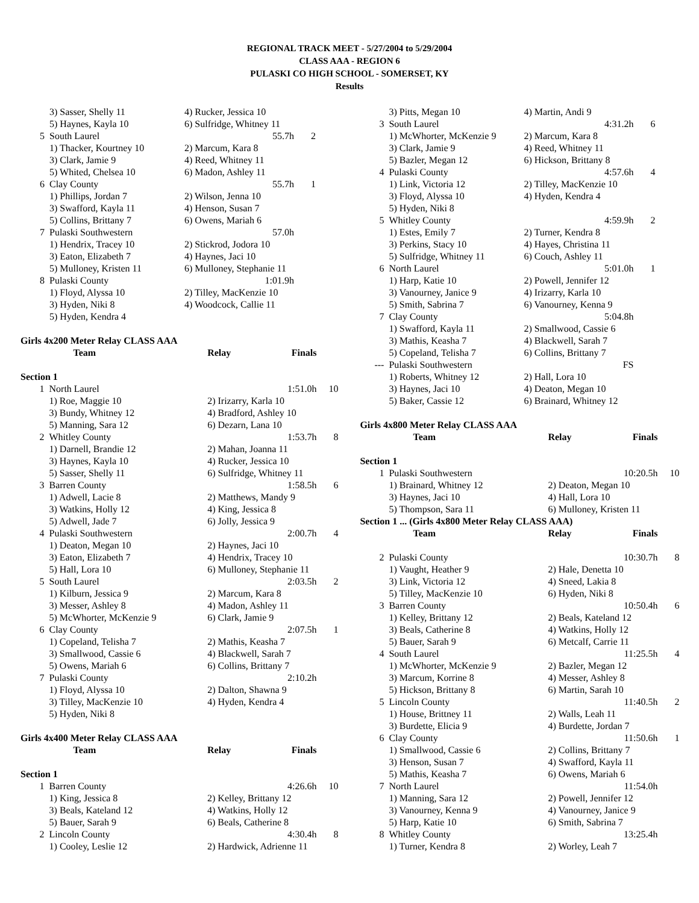REGIONAL TRACK MEET - 5/27/2004 to 5/29/2004
CLASS AAA - REGION 6
PULASKI CO HIGH SCHOOL - SOMERSET, KY
Results
| | 3) Sasser, Shelly 11 | 4) Rucker, Jessica 10 | |
| | 5) Haynes, Kayla 10 | 6) Sulfridge, Whitney 11 | |
| 5 | South Laurel | 55.7h | 2 |
| | 1) Thacker, Kourtney 10 | 2) Marcum, Kara 8 | |
| | 3) Clark, Jamie 9 | 4) Reed, Whitney 11 | |
| | 5) Whited, Chelsea 10 | 6) Madon, Ashley 11 | |
| 6 | Clay County | 55.7h | 1 |
| | 1) Phillips, Jordan 7 | 2) Wilson, Jenna 10 | |
| | 3) Swafford, Kayla 11 | 4) Henson, Susan 7 | |
| | 5) Collins, Brittany 7 | 6) Owens, Mariah 6 | |
| 7 | Pulaski Southwestern | 57.0h | |
| | 1) Hendrix, Tracey 10 | 2) Stickrod, Jodora 10 | |
| | 3) Eaton, Elizabeth 7 | 4) Haynes, Jaci 10 | |
| | 5) Mulloney, Kristen 11 | 6) Mulloney, Stephanie 11 | |
| 8 | Pulaski County | 1:01.9h | |
| | 1) Floyd, Alyssa 10 | 2) Tilley, MacKenzie 10 | |
| | 3) Hyden, Niki 8 | 4) Woodcock, Callie 11 | |
| | 5) Hyden, Kendra 4 | | |
Girls 4x200 Meter Relay CLASS AAA
| | Team | Relay Finals | |
| Section 1 | | | |
| 1 | North Laurel | 1:51.0h | 10 |
| | 1) Roe, Maggie 10 | 2) Irizarry, Karla 10 | |
| | 3) Bundy, Whitney 12 | 4) Bradford, Ashley 10 | |
| | 5) Manning, Sara 12 | 6) Dezarn, Lana 10 | |
| 2 | Whitley County | 1:53.7h | 8 |
| | 1) Darnell, Brandie 12 | 2) Mahan, Joanna 11 | |
| | 3) Haynes, Kayla 10 | 4) Rucker, Jessica 10 | |
| | 5) Sasser, Shelly 11 | 6) Sulfridge, Whitney 11 | |
| 3 | Barren County | 1:58.5h | 6 |
| | 1) Adwell, Lacie 8 | 2) Matthews, Mandy 9 | |
| | 3) Watkins, Holly 12 | 4) King, Jessica 8 | |
| | 5) Adwell, Jade 7 | 6) Jolly, Jessica 9 | |
| 4 | Pulaski Southwestern | 2:00.7h | 4 |
| | 1) Deaton, Megan 10 | 2) Haynes, Jaci 10 | |
| | 3) Eaton, Elizabeth 7 | 4) Hendrix, Tracey 10 | |
| | 5) Hall, Lora 10 | 6) Mulloney, Stephanie 11 | |
| 5 | South Laurel | 2:03.5h | 2 |
| | 1) Kilburn, Jessica 9 | 2) Marcum, Kara 8 | |
| | 3) Messer, Ashley 8 | 4) Madon, Ashley 11 | |
| | 5) McWhorter, McKenzie 9 | 6) Clark, Jamie 9 | |
| 6 | Clay County | 2:07.5h | 1 |
| | 1) Copeland, Telisha 7 | 2) Mathis, Keasha 7 | |
| | 3) Smallwood, Cassie 6 | 4) Blackwell, Sarah 7 | |
| | 5) Owens, Mariah 6 | 6) Collins, Brittany 7 | |
| 7 | Pulaski County | 2:10.2h | |
| | 1) Floyd, Alyssa 10 | 2) Dalton, Shawna 9 | |
| | 3) Tilley, MacKenzie 10 | 4) Hyden, Kendra 4 | |
| | 5) Hyden, Niki 8 | | |
Girls 4x400 Meter Relay CLASS AAA
| | Team | Relay Finals | |
| Section 1 | | | |
| 1 | Barren County | 4:26.6h | 10 |
| | 1) King, Jessica 8 | 2) Kelley, Brittany 12 | |
| | 3) Beals, Kateland 12 | 4) Watkins, Holly 12 | |
| | 5) Bauer, Sarah 9 | 6) Beals, Catherine 8 | |
| 2 | Lincoln County | 4:30.4h | 8 |
| | 1) Cooley, Leslie 12 | 2) Hardwick, Adrienne 11 | |
| | 3) Pitts, Megan 10 | 4) Martin, Andi 9 | |
| 3 | South Laurel | 4:31.2h | 6 |
| | 1) McWhorter, McKenzie 9 | 2) Marcum, Kara 8 | |
| | 3) Clark, Jamie 9 | 4) Reed, Whitney 11 | |
| | 5) Bazler, Megan 12 | 6) Hickson, Brittany 8 | |
| 4 | Pulaski County | 4:57.6h | 4 |
| | 1) Link, Victoria 12 | 2) Tilley, MacKenzie 10 | |
| | 3) Floyd, Alyssa 10 | 4) Hyden, Kendra 4 | |
| | 5) Hyden, Niki 8 | | |
| 5 | Whitley County | 4:59.9h | 2 |
| | 1) Estes, Emily 7 | 2) Turner, Kendra 8 | |
| | 3) Perkins, Stacy 10 | 4) Hayes, Christina 11 | |
| | 5) Sulfridge, Whitney 11 | 6) Couch, Ashley 11 | |
| 6 | North Laurel | 5:01.0h | 1 |
| | 1) Harp, Katie 10 | 2) Powell, Jennifer 12 | |
| | 3) Vanourney, Janice 9 | 4) Irizarry, Karla 10 | |
| | 5) Smith, Sabrina 7 | 6) Vanourney, Kenna 9 | |
| 7 | Clay County | 5:04.8h | |
| | 1) Swafford, Kayla 11 | 2) Smallwood, Cassie 6 | |
| | 3) Mathis, Keasha 7 | 4) Blackwell, Sarah 7 | |
| | 5) Copeland, Telisha 7 | 6) Collins, Brittany 7 | |
| --- | Pulaski Southwestern | FS | |
| | 1) Roberts, Whitney 12 | 2) Hall, Lora 10 | |
| | 3) Haynes, Jaci 10 | 4) Deaton, Megan 10 | |
| | 5) Baker, Cassie 12 | 6) Brainard, Whitney 12 | |
Girls 4x800 Meter Relay CLASS AAA
| | Team | Relay Finals | |
| Section 1 | | | |
| 1 | Pulaski Southwestern | 10:20.5h | 10 |
| | 1) Brainard, Whitney 12 | 2) Deaton, Megan 10 | |
| | 3) Haynes, Jaci 10 | 4) Hall, Lora 10 | |
| | 5) Thompson, Sara 11 | 6) Mulloney, Kristen 11 | |
| Section 1 ... (Girls 4x800 Meter Relay CLASS AAA) | | | |
| | Team | Relay Finals | |
| 2 | Pulaski County | 10:30.7h | 8 |
| | 1) Vaught, Heather 9 | 2) Hale, Denetta 10 | |
| | 3) Link, Victoria 12 | 4) Sneed, Lakia 8 | |
| | 5) Tilley, MacKenzie 10 | 6) Hyden, Niki 8 | |
| 3 | Barren County | 10:50.4h | 6 |
| | 1) Kelley, Brittany 12 | 2) Beals, Kateland 12 | |
| | 3) Beals, Catherine 8 | 4) Watkins, Holly 12 | |
| | 5) Bauer, Sarah 9 | 6) Metcalf, Carrie 11 | |
| 4 | South Laurel | 11:25.5h | 4 |
| | 1) McWhorter, McKenzie 9 | 2) Bazler, Megan 12 | |
| | 3) Marcum, Korrine 8 | 4) Messer, Ashley 8 | |
| | 5) Hickson, Brittany 8 | 6) Martin, Sarah 10 | |
| 5 | Lincoln County | 11:40.5h | 2 |
| | 1) House, Brittney 11 | 2) Walls, Leah 11 | |
| | 3) Burdette, Elicia 9 | 4) Burdette, Jordan 7 | |
| 6 | Clay County | 11:50.6h | 1 |
| | 1) Smallwood, Cassie 6 | 2) Collins, Brittany 7 | |
| | 3) Henson, Susan 7 | 4) Swafford, Kayla 11 | |
| | 5) Mathis, Keasha 7 | 6) Owens, Mariah 6 | |
| 7 | North Laurel | 11:54.0h | |
| | 1) Manning, Sara 12 | 2) Powell, Jennifer 12 | |
| | 3) Vanourney, Kenna 9 | 4) Vanourney, Janice 9 | |
| | 5) Harp, Katie 10 | 6) Smith, Sabrina 7 | |
| 8 | Whitley County | 13:25.4h | |
| | 1) Turner, Kendra 8 | 2) Worley, Leah 7 | |